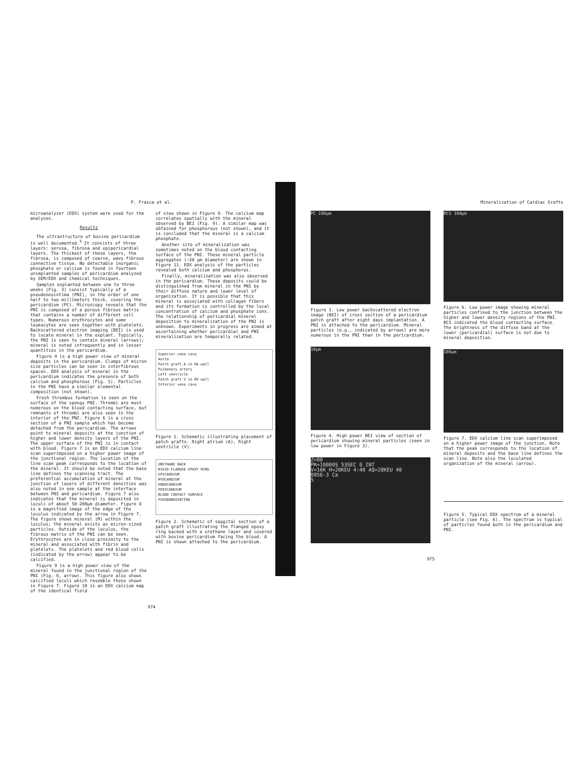P. Frasca et al.
microanalyzer (EDX) system were used for the analyses.
Results
The ultrastructure of bovine pericardium is well documented.<sup>5</sup> It consists of three layers: serosa, fibrosa and epipericardial layers. The thickest of these layers, the fibrosa, is composed of coarse, wavy fibrous connective tissue. No detectable inorganic phosphate or calcium is found in fourteen unimplanted samples of pericardium analyzed by SEM/EDX and chemical techniques.
Samples explanted between one to three weeks (Fig. 3) consist typically of a pseudoneointima (PNI), in the order of one half to two millimeters thick, covering the pericardium (PC). Microscopy reveals that the PNI is composed of a porous fibrous matrix that contains a number of different cell types. Numerous erythrocytes and some leukocytes are seen together with platelets. Backscattered electron imaging (BEI) is used to locate mineral in the explant. Typically, the PNI is seen to contain mineral (arrows); mineral is noted infrequently and in lesser quantities in the pericardium.
Figure 4 is a high power view of mineral deposits in the pericardium. Clumps of micron size particles can be seen in interfibrous spaces. EDX analysis of mineral in the pericardium indicates the presence of both calcium and phosphorous (Fig. 5). Particles in the PNI have a similar elemental composition (not shown).
Fresh thrombus formation is seen on the surface of the spongy PNI. Thrombi are most numerous on the blood contacting surface, but remnants of thrombi are also seen in the interior of the PNI. Figure 6 is a cross section of a PNI sample which has become detached from the pericardium. The arrows point to mineral deposits at the junction of higher and lower density layers of the PNI. The upper surface of the PNI is in contact with blood. Figure 7 is an EDX calcium line scan superimposed on a higher power image of the junctional region. The location of the line scan peak corresponds to the location of the mineral. It should be noted that the base line defines the scanning tract. The preferential accumulation of mineral at the junction of layers of different densities was also noted in one sample at the interface between PNI and pericardium. Figure 7 also indicates that the mineral is deposited in loculi of about 50-200μm diameter. Figure 8 is a magnified image of the edge of the loculus indicated by the arrow in Figure 7. The figure shows mineral (M) within the loculus; the mineral exists as micron-sized particles. Outside of the loculus, the fibrous matrix of the PNI can be seen. Erythrocytes are in close proximity to the mineral and associated with fibrin and platelets. The platelets and red blood cells (indicated by the arrow) appear to be calcified.
Figure 9 is a high power view of the mineral found in the junctional region of the PNI (Fig. 6, arrow). This figure also shows calcified loculi which resemble those shown in Figure 7. Figure 10 is an EDX calcium map of the identical field
of view shown in Figure 9. The calcium map correlates spatially with the mineral observed by BEI (Fig. 9). A similar map was obtained for phosphorous (not shown), and it is concluded that the mineral is a calcium phosphate.
Another site of mineralization was sometimes noted on the blood contacting surface of the PNI. These mineral particle aggregates (~20 μm diameter) are shown in Figure 11. EDX analysis of the particles revealed both calcium and phosphorus.
Finally, mineralization was also observed in the pericardium. These deposits could be distinguished from mineral in the PNI by their diffuse nature and lower level of organization. It is possible that this mineral is associated with collagen fibers and its formation is controlled by the local concentration of calcium and phosphate ions. The relationship of pericardial mineral deposition to mineralization of the PNI is unknown. Experiments in progress are aimed at ascertaining whether pericardial and PNI mineralization are temporally related.
Superior vena cava
Aorta
Patch graft A in RA wall
Pulmonary artery
Left ventricle
Patch graft V in RV wall
Inferior vena cava
Figure 1. Schematic illustrating placement of patch grafts. Right atrium (A), Right ventricle (V).
URETHANE BACK
RIGID FLANGED EPOXY RING
EPICARDIUM
MYOCARDIUM
ENDOCARDIUM
PERICARDIUM
BLOOD CONTACT SURFACE
PSEUDONEOINTIMA
Figure 2. Schematic of saggital section of a patch graft illustrating the flanged epoxy ring backed with a urethane layer and covered with bovine pericardium facing the blood. A PNI is shown attached to the pericardium.
974
Mineralization of Cardiac Grafts
PC 100μm
Figure 3. Low power backscattered electron image (BEI) of cross section of a pericardium patch graft after eight days implantation. A PNI is attached to the pericardium. Mineral particles (e.g., indicated by arrows) are more numerous in the PNI than in the pericardium.
10μm
Figure 4. High power BEI view of section of pericardium showing mineral particles (seen in low power in Figure 3).
Z=00
PR=10000S 53SEC 0 INT
V=16K H=20KEU 4:40 AQ=20KEU 40
0956-3 Ca
5
BCS 100μm
Figure 6. Low power image showing mineral particles confined to the junction between the higher and lower density regions of the PNI. BCS indicated the blood contacting surface. The brightness of the diffuse band at the lower (pericardial) surface is not due to mineral deposition.
100μm
Figure 7. EDX calcium line scan superimposed on a higher power image of the junction. Note that the peak corresponds to the location of mineral deposits and the base line defines the scan line. Note also the loculated organization of the mineral (arrow).
Figure 5. Typical EDX spectrum of a mineral particle (see Fig. 6). The spectrum is typical of particles found both in the pericardium and PNI.
975